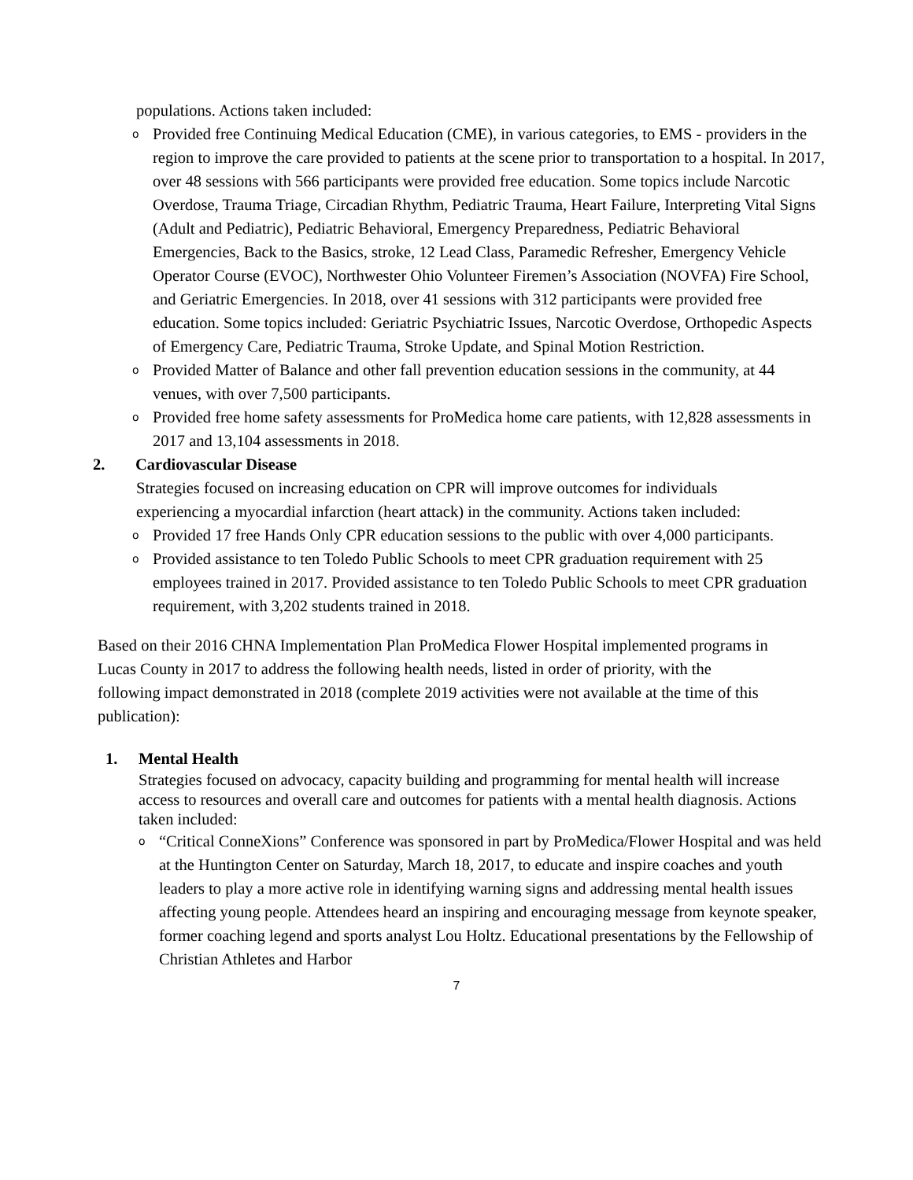populations. Actions taken included:
o
Provided free Continuing Medical Education (CME), in various categories, to EMS - providers in the region to improve the care provided to patients at the scene prior to transportation to a hospital. In 2017, over 48 sessions with 566 participants were provided free education. Some topics include Narcotic Overdose, Trauma Triage, Circadian Rhythm, Pediatric Trauma, Heart Failure, Interpreting Vital Signs (Adult and Pediatric), Pediatric Behavioral, Emergency Preparedness, Pediatric Behavioral Emergencies, Back to the Basics, stroke, 12 Lead Class, Paramedic Refresher, Emergency Vehicle Operator Course (EVOC), Northwester Ohio Volunteer Firemen’s Association (NOVFA) Fire School, and Geriatric Emergencies. In 2018, over 41 sessions with 312 participants were provided free education. Some topics included: Geriatric Psychiatric Issues, Narcotic Overdose, Orthopedic Aspects of Emergency Care, Pediatric Trauma, Stroke Update, and Spinal Motion Restriction.
o
Provided Matter of Balance and other fall prevention education sessions in the community, at 44 venues, with over 7,500 participants.
o
Provided free home safety assessments for ProMedica home care patients, with 12,828 assessments in 2017 and 13,104 assessments in 2018.
2. Cardiovascular Disease
Strategies focused on increasing education on CPR will improve outcomes for individuals experiencing a myocardial infarction (heart attack) in the community. Actions taken included:
o
Provided 17 free Hands Only CPR education sessions to the public with over 4,000 participants.
o
Provided assistance to ten Toledo Public Schools to meet CPR graduation requirement with 25 employees trained in 2017. Provided assistance to ten Toledo Public Schools to meet CPR graduation requirement, with 3,202 students trained in 2018.
Based on their 2016 CHNA Implementation Plan ProMedica Flower Hospital implemented programs in Lucas County in 2017 to address the following health needs, listed in order of priority, with the following impact demonstrated in 2018 (complete 2019 activities were not available at the time of this publication):
1. Mental Health
Strategies focused on advocacy, capacity building and programming for mental health will increase access to resources and overall care and outcomes for patients with a mental health diagnosis. Actions taken included:
o
“Critical ConneXions” Conference was sponsored in part by ProMedica/Flower Hospital and was held at the Huntington Center on Saturday, March 18, 2017, to educate and inspire coaches and youth leaders to play a more active role in identifying warning signs and addressing mental health issues affecting young people. Attendees heard an inspiring and encouraging message from keynote speaker, former coaching legend and sports analyst Lou Holtz. Educational presentations by the Fellowship of Christian Athletes and Harbor
7